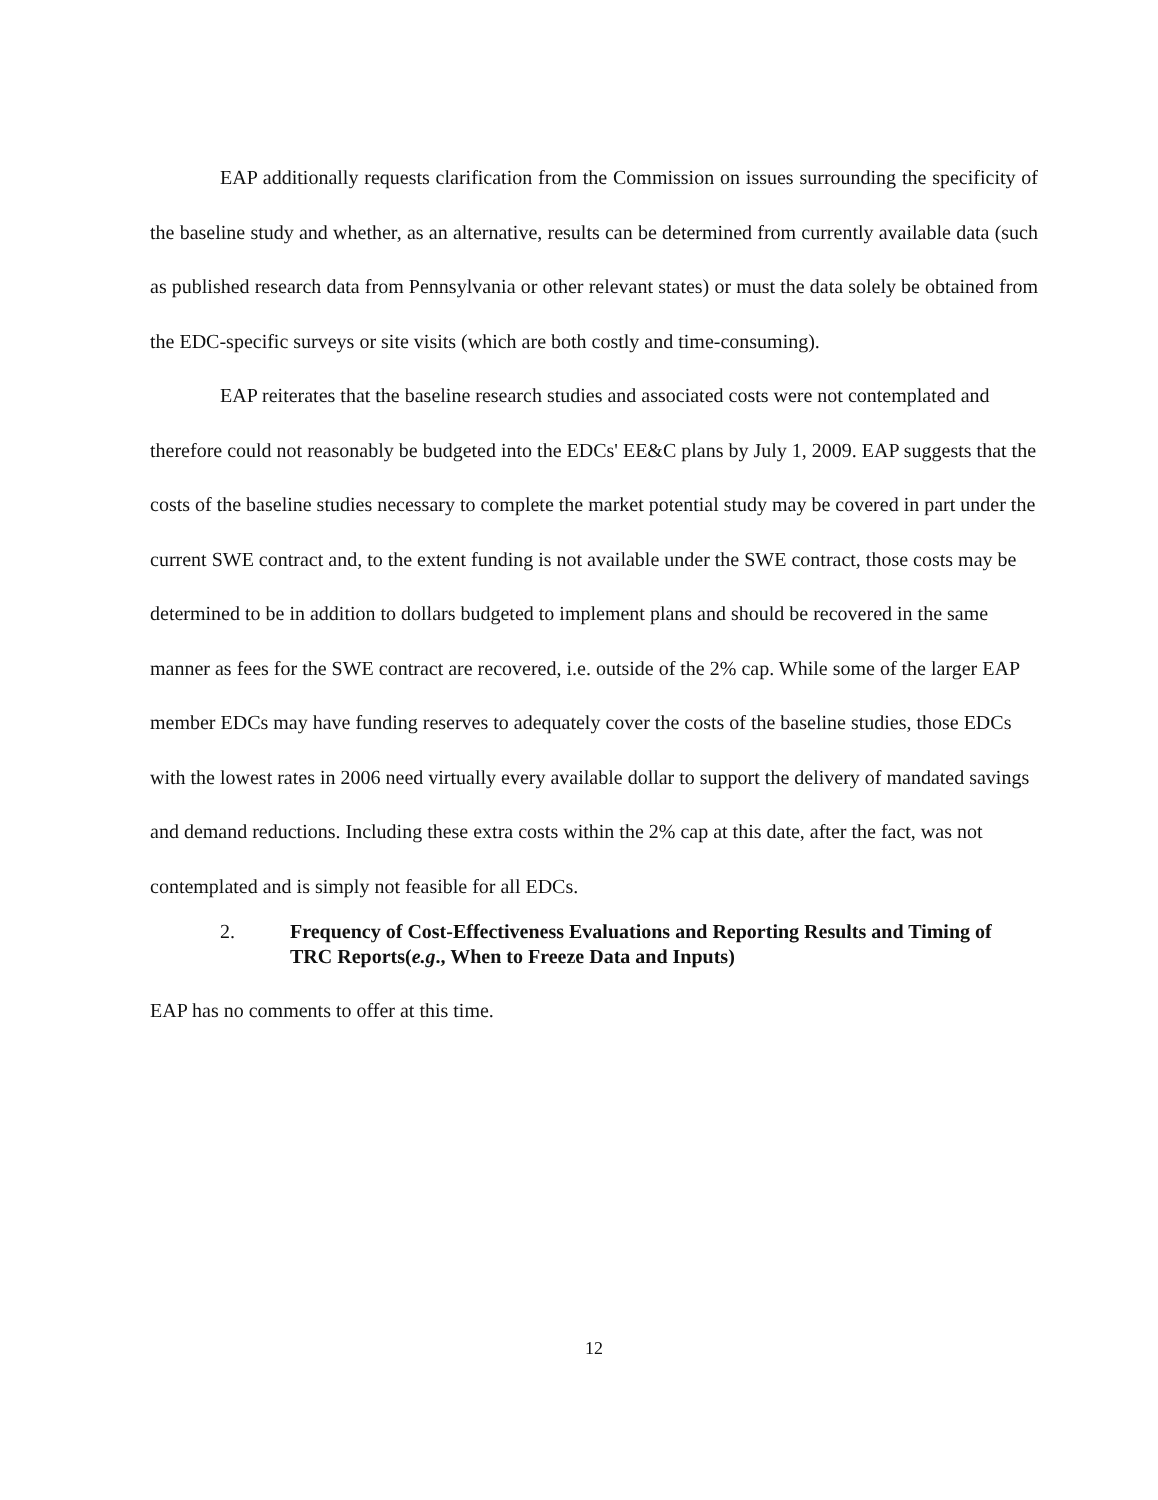EAP additionally requests clarification from the Commission on issues surrounding the specificity of the baseline study and whether, as an alternative, results can be determined from currently available data (such as published research data from Pennsylvania or other relevant states) or must the data solely be obtained from the EDC-specific surveys or site visits (which are both costly and time-consuming).
EAP reiterates that the baseline research studies and associated costs were not contemplated and therefore could not reasonably be budgeted into the EDCs' EE&C plans by July 1, 2009. EAP suggests that the costs of the baseline studies necessary to complete the market potential study may be covered in part under the current SWE contract and, to the extent funding is not available under the SWE contract, those costs may be determined to be in addition to dollars budgeted to implement plans and should be recovered in the same manner as fees for the SWE contract are recovered, i.e. outside of the 2% cap. While some of the larger EAP member EDCs may have funding reserves to adequately cover the costs of the baseline studies, those EDCs with the lowest rates in 2006 need virtually every available dollar to support the delivery of mandated savings and demand reductions. Including these extra costs within the 2% cap at this date, after the fact, was not contemplated and is simply not feasible for all EDCs.
2. Frequency of Cost-Effectiveness Evaluations and Reporting Results and Timing of TRC Reports(e.g., When to Freeze Data and Inputs)
EAP has no comments to offer at this time.
12